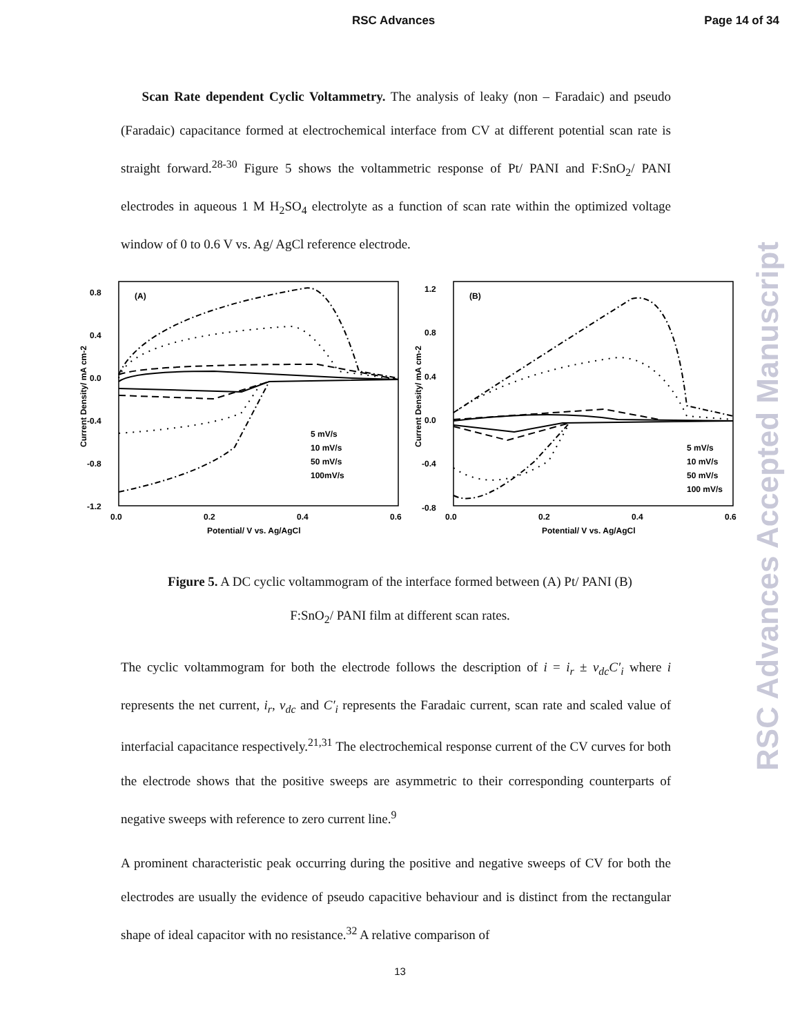RSC Advances Page 14 of 34
RSC Advances Accepted Manuscript
Scan Rate dependent Cyclic Voltammetry. The analysis of leaky (non – Faradaic) and pseudo (Faradaic) capacitance formed at electrochemical interface from CV at different potential scan rate is straight forward.<sup>28-30</sup> Figure 5 shows the voltammetric response of Pt/ PANI and F:SnO<sub>2</sub>/ PANI electrodes in aqueous 1 M H<sub>2</sub>SO<sub>4</sub> electrolyte as a function of scan rate within the optimized voltage window of 0 to 0.6 V vs. Ag/ AgCl reference electrode.
(A)
0.8
0.4
0.0
-0.4
-0.8
-1.2
0.0
0.2
0.4
0.6
Potential/ V vs. Ag/AgCl
Current Density/ mA cm-2
5 mV/s
10 mV/s
50 mV/s
100mV/s
(B)
1.2
0.8
0.4
0.0
-0.4
-0.8
0.0
0.2
0.4
0.6
Potential/ V vs. Ag/AgCl
Current Density/ mA cm-2
5 mV/s
10 mV/s
50 mV/s
100 mV/s
Figure 5. A DC cyclic voltammogram of the interface formed between (A) Pt/ PANI (B)
F:SnO<sub>2</sub>/ PANI film at different scan rates.
The cyclic voltammogram for both the electrode follows the description of i = i<sub>r</sub> ± v<sub>dc</sub>C′<sub>i</sub> where i represents the net current, i<sub>r</sub>, v<sub>dc</sub> and C′<sub>i</sub> represents the Faradaic current, scan rate and scaled value of interfacial capacitance respectively.<sup>21,31</sup> The electrochemical response current of the CV curves for both the electrode shows that the positive sweeps are asymmetric to their corresponding counterparts of negative sweeps with reference to zero current line.<sup>9</sup>
A prominent characteristic peak occurring during the positive and negative sweeps of CV for both the electrodes are usually the evidence of pseudo capacitive behaviour and is distinct from the rectangular shape of ideal capacitor with no resistance.<sup>32</sup> A relative comparison of
13